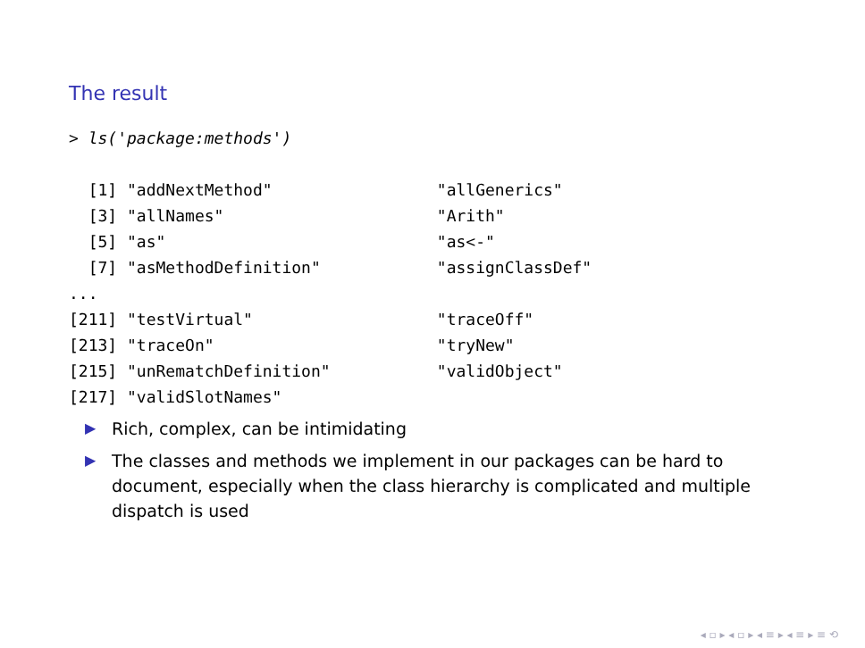The result
> ls('package:methods') [1] "addNextMethod" "allGenerics" [3] "allNames" "Arith" [5] "as" "as<-" [7] "asMethodDefinition" "assignClassDef" ... [211] "testVirtual" "traceOff" [213] "traceOn" "tryNew" [215] "unRematchDefinition" "validObject" [217] "validSlotNames"
▶ Rich, complex, can be intimidating
▶ The classes and methods we implement in our packages can be hard to document, especially when the class hierarchy is complicated and multiple dispatch is used
◂ ▫ ▸ ◂ ▫ ▸ ◂ ≡ ▸ ◂ ≡ ▸ ≡ ⟲